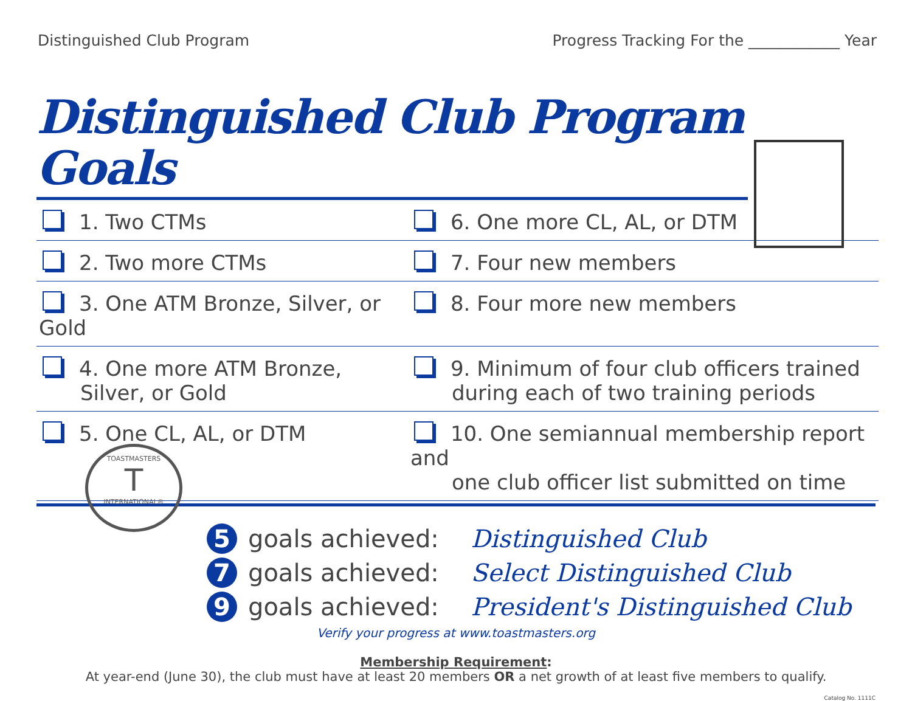Distinguished Club Program Progress Tracking For the ____________ Year
Distinguished Club Program Goals
| 1. Two CTMs | 6. One more CL, AL, or DTM |
| 2. Two more CTMs | 7. Four new members |
| 3. One ATM Bronze, Silver, or Gold | 8. Four more new members |
| 4. One more ATM Bronze, Silver, or Gold | 9. Minimum of four club officers trained during each of two training periods |
| 5. One CL, AL, or DTM | 10. One semiannual membership report and one club officer list submitted on time |
TOASTMASTERS
T
INTERNATIONAL®
5 goals achieved: Distinguished Club
7 goals achieved: Select Distinguished Club
9 goals achieved: President's Distinguished Club
Verify your progress at www.toastmasters.org
Membership Requirement:
At year-end (June 30), the club must have at least 20 members OR a net growth of at least five members to qualify.
Catalog No. 1111C